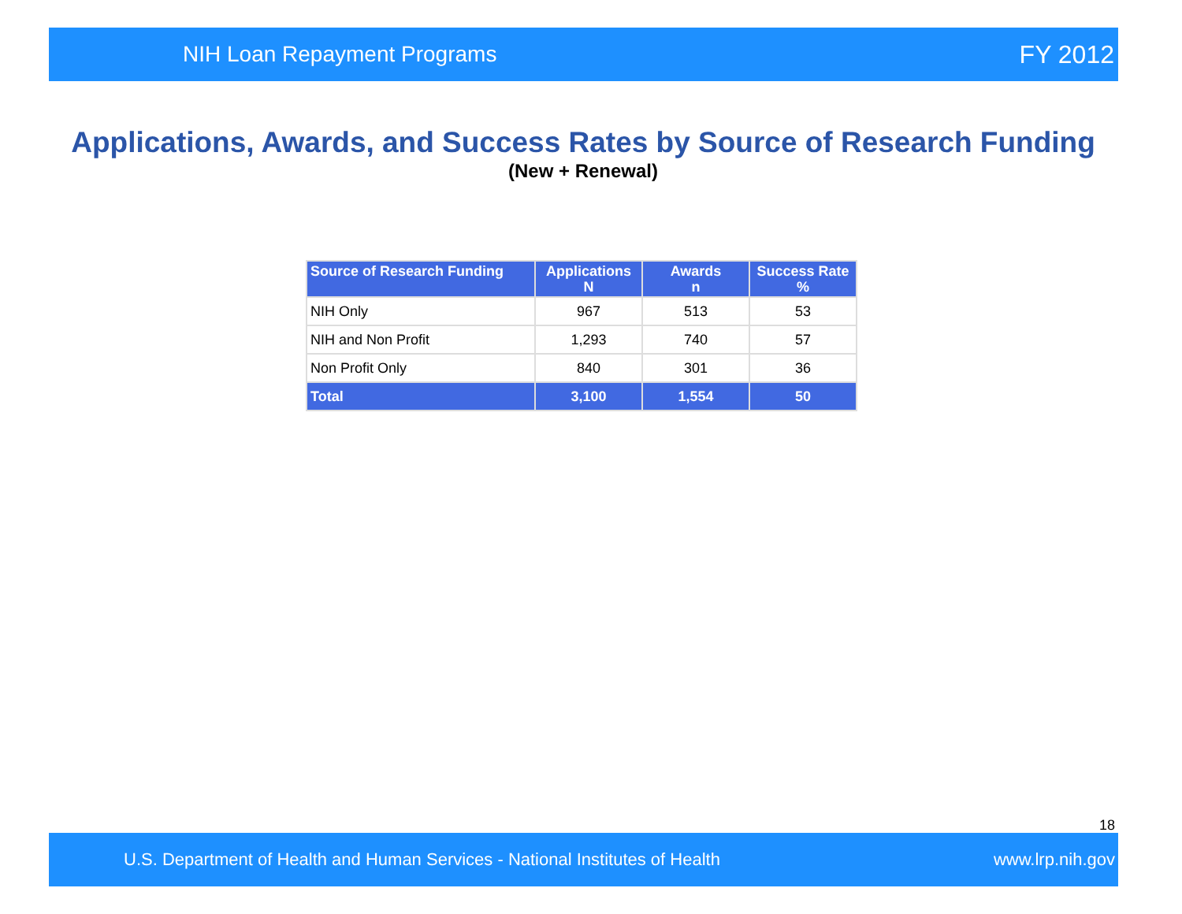NIH Loan Repayment Programs FY 2012
Applications, Awards, and Success Rates by Source of Research Funding
(New + Renewal)
| Source of Research Funding | Applications N | Awards n | Success Rate % |
| --- | --- | --- | --- |
| NIH Only | 967 | 513 | 53 |
| NIH and Non Profit | 1,293 | 740 | 57 |
| Non Profit Only | 840 | 301 | 36 |
| Total | 3,100 | 1,554 | 50 |
18
U.S. Department of Health and Human Services - National Institutes of Health www.lrp.nih.gov